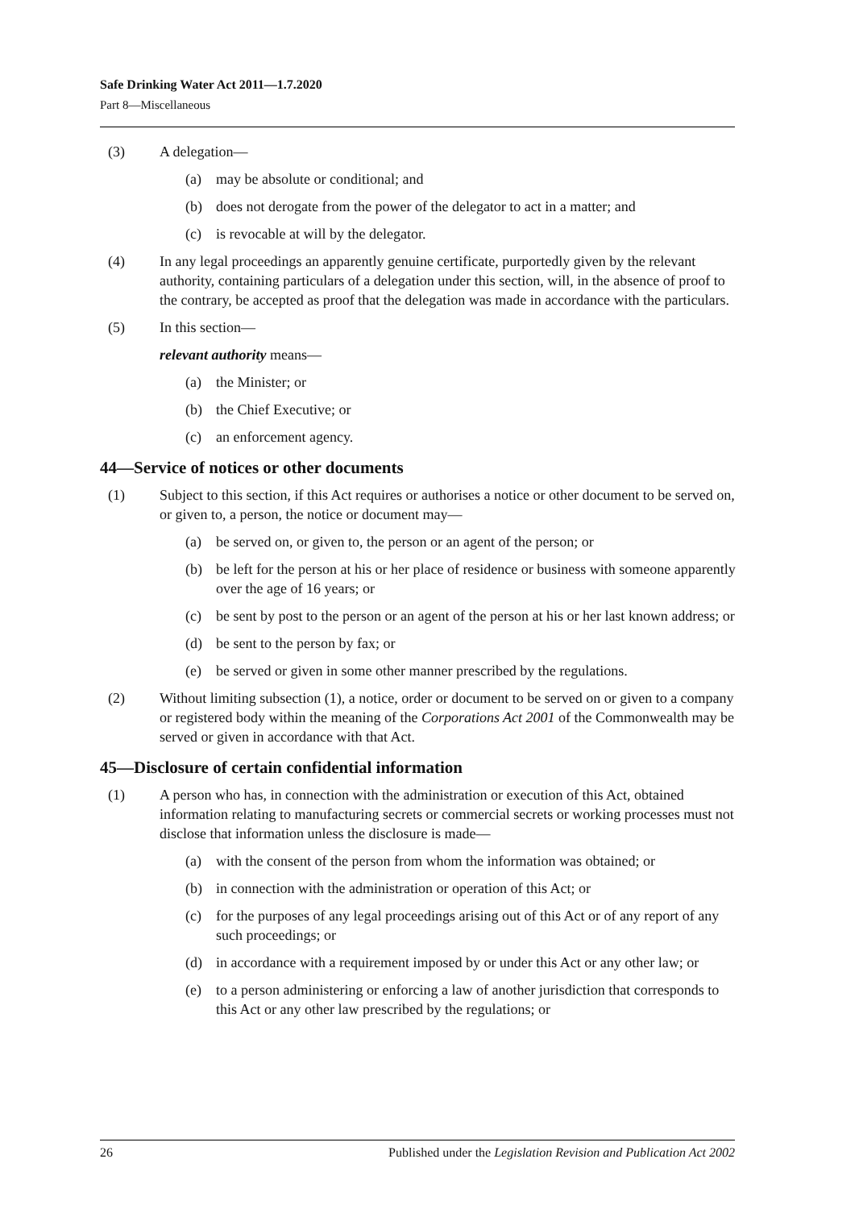Safe Drinking Water Act 2011—1.7.2020
Part 8—Miscellaneous
(3) A delegation—
(a) may be absolute or conditional; and
(b) does not derogate from the power of the delegator to act in a matter; and
(c) is revocable at will by the delegator.
(4) In any legal proceedings an apparently genuine certificate, purportedly given by the relevant authority, containing particulars of a delegation under this section, will, in the absence of proof to the contrary, be accepted as proof that the delegation was made in accordance with the particulars.
(5) In this section—
relevant authority means—
(a) the Minister; or
(b) the Chief Executive; or
(c) an enforcement agency.
44—Service of notices or other documents
(1) Subject to this section, if this Act requires or authorises a notice or other document to be served on, or given to, a person, the notice or document may—
(a) be served on, or given to, the person or an agent of the person; or
(b) be left for the person at his or her place of residence or business with someone apparently over the age of 16 years; or
(c) be sent by post to the person or an agent of the person at his or her last known address; or
(d) be sent to the person by fax; or
(e) be served or given in some other manner prescribed by the regulations.
(2) Without limiting subsection (1), a notice, order or document to be served on or given to a company or registered body within the meaning of the Corporations Act 2001 of the Commonwealth may be served or given in accordance with that Act.
45—Disclosure of certain confidential information
(1) A person who has, in connection with the administration or execution of this Act, obtained information relating to manufacturing secrets or commercial secrets or working processes must not disclose that information unless the disclosure is made—
(a) with the consent of the person from whom the information was obtained; or
(b) in connection with the administration or operation of this Act; or
(c) for the purposes of any legal proceedings arising out of this Act or of any report of any such proceedings; or
(d) in accordance with a requirement imposed by or under this Act or any other law; or
(e) to a person administering or enforcing a law of another jurisdiction that corresponds to this Act or any other law prescribed by the regulations; or
26 Published under the Legislation Revision and Publication Act 2002